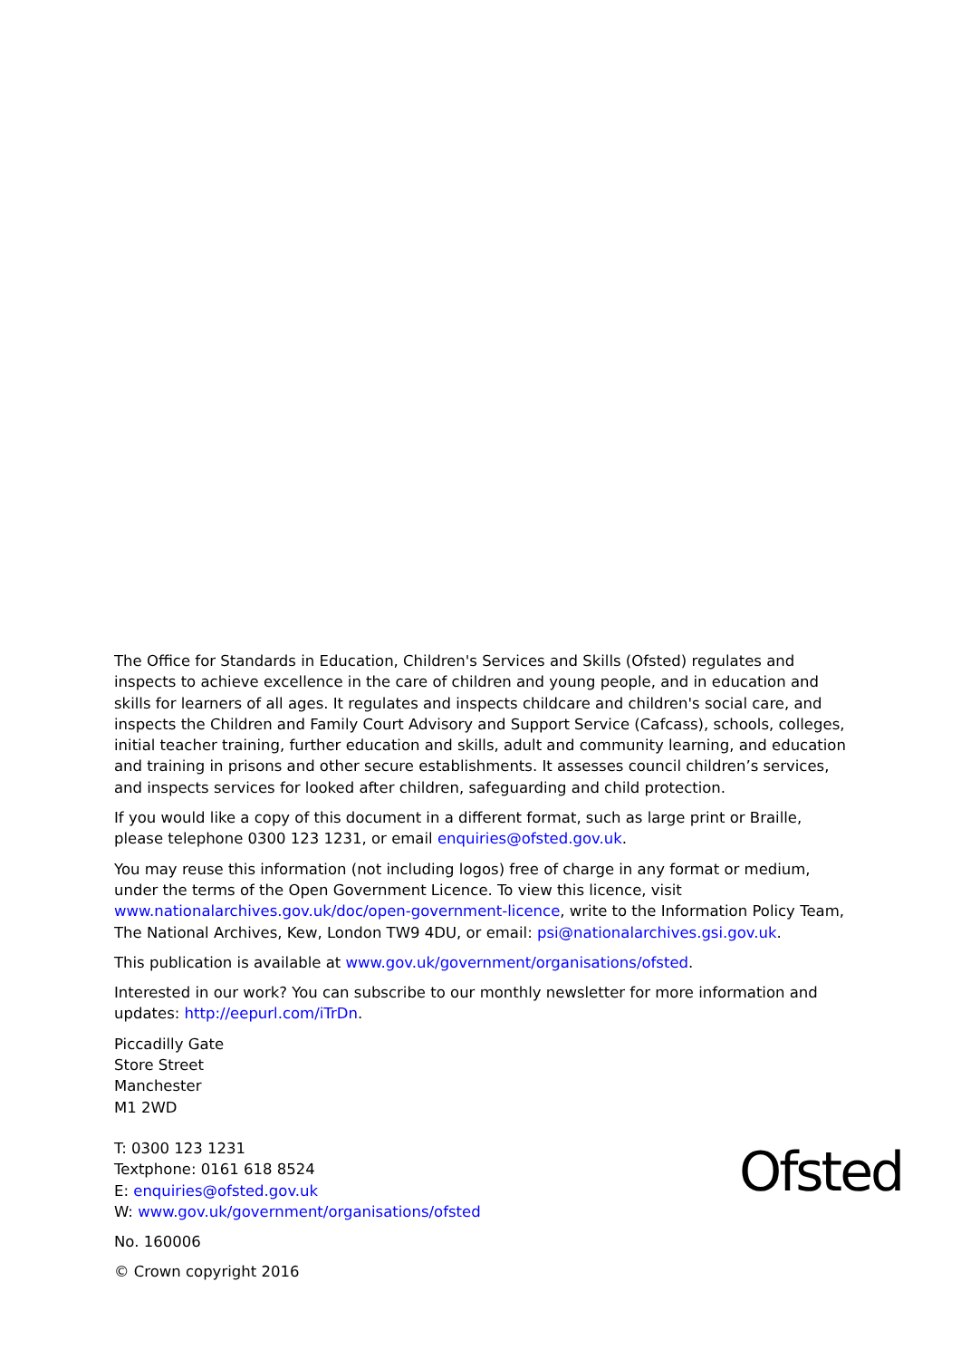The Office for Standards in Education, Children's Services and Skills (Ofsted) regulates and inspects to achieve excellence in the care of children and young people, and in education and skills for learners of all ages. It regulates and inspects childcare and children's social care, and inspects the Children and Family Court Advisory and Support Service (Cafcass), schools, colleges, initial teacher training, further education and skills, adult and community learning, and education and training in prisons and other secure establishments. It assesses council children’s services, and inspects services for looked after children, safeguarding and child protection.
If you would like a copy of this document in a different format, such as large print or Braille, please telephone 0300 123 1231, or email enquiries@ofsted.gov.uk.
You may reuse this information (not including logos) free of charge in any format or medium, under the terms of the Open Government Licence. To view this licence, visit www.nationalarchives.gov.uk/doc/open-government-licence, write to the Information Policy Team, The National Archives, Kew, London TW9 4DU, or email: psi@nationalarchives.gsi.gov.uk.
This publication is available at www.gov.uk/government/organisations/ofsted.
Interested in our work? You can subscribe to our monthly newsletter for more information and updates: http://eepurl.com/iTrDn.
Piccadilly Gate
Store Street
Manchester
M1 2WD
T: 0300 123 1231
Textphone: 0161 618 8524
E: enquiries@ofsted.gov.uk
W: www.gov.uk/government/organisations/ofsted
No. 160006
© Crown copyright 2016
Ofsted